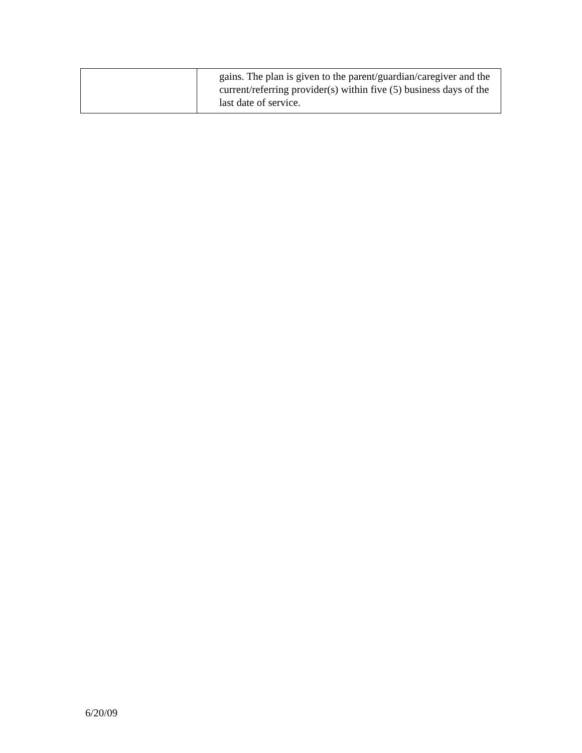| | gains. The plan is given to the parent/guardian/caregiver and the current/referring provider(s) within five (5) business days of the last date of service. |
6/20/09